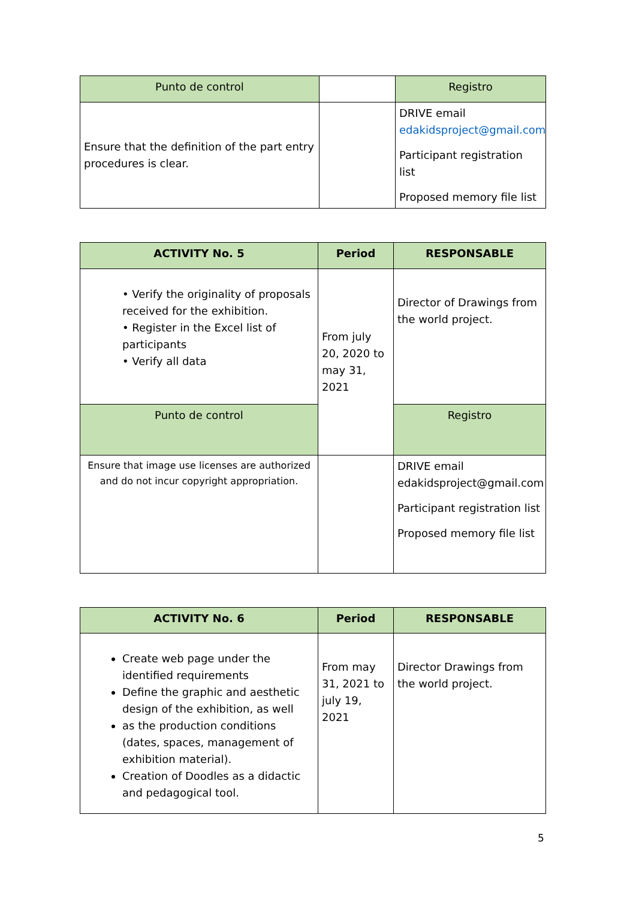| Punto de control | | Registro |
| Ensure that the definition of the part entry procedures is clear. | | DRIVE email edakidsproject@gmail.com Participant registration list Proposed memory file list |
| ACTIVITY No. 5 | Period | RESPONSABLE |
| --- | --- | --- |
| • Verify the originality of proposals received for the exhibition. • Register in the Excel list of participants • Verify all data | From july 20, 2020 to may 31, 2021 | Director of Drawings from the world project. |
| Punto de control | | Registro |
| Ensure that image use licenses are authorized and do not incur copyright appropriation. | | DRIVE email edakidsproject@gmail.com Participant registration list Proposed memory file list |
| ACTIVITY No. 6 | Period | RESPONSABLE |
| --- | --- | --- |
| Create web page under the identified requirements Define the graphic and aesthetic design of the exhibition, as well as the production conditions (dates, spaces, management of exhibition material). Creation of Doodles as a didactic and pedagogical tool. | From may 31, 2021 to july 19, 2021 | Director Drawings from the world project. |
5